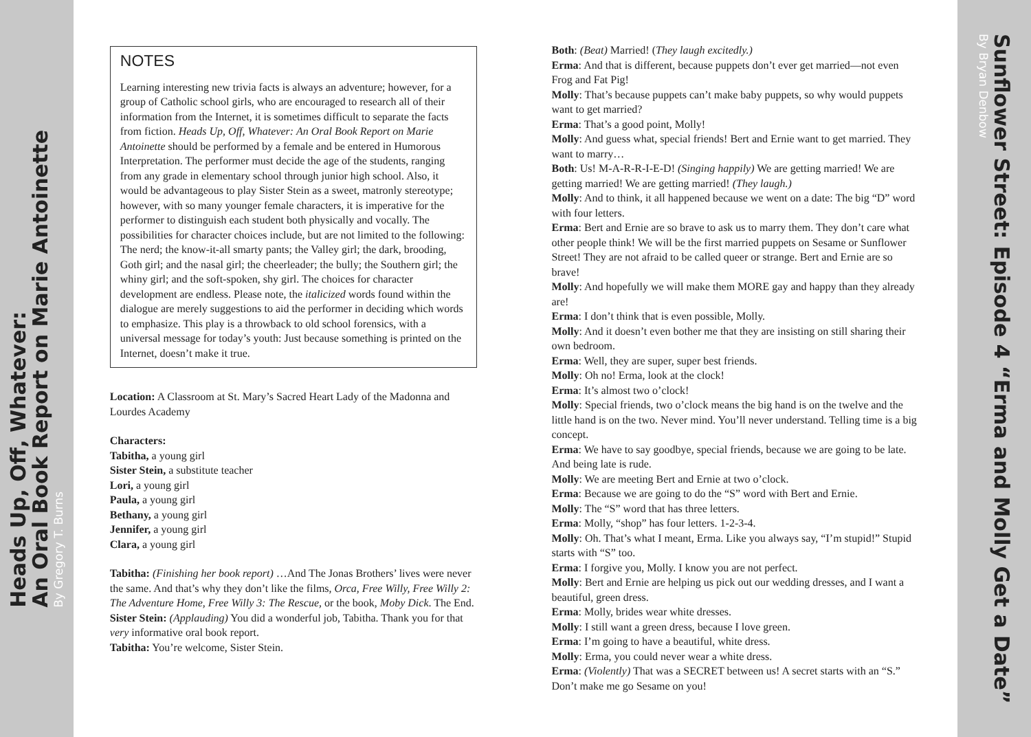Heads Up, Off, Whatever:
An Oral Book Report on Marie Antoinette
By Gregory T. Burns
NOTES
Learning interesting new trivia facts is always an adventure; however, for a group of Catholic school girls, who are encouraged to research all of their information from the Internet, it is sometimes difficult to separate the facts from fiction. Heads Up, Off, Whatever: An Oral Book Report on Marie Antoinette should be performed by a female and be entered in Humorous Interpretation. The performer must decide the age of the students, ranging from any grade in elementary school through junior high school. Also, it would be advantageous to play Sister Stein as a sweet, matronly stereotype; however, with so many younger female characters, it is imperative for the performer to distinguish each student both physically and vocally. The possibilities for character choices include, but are not limited to the following: The nerd; the know-it-all smarty pants; the Valley girl; the dark, brooding, Goth girl; and the nasal girl; the cheerleader; the bully; the Southern girl; the whiny girl; and the soft-spoken, shy girl. The choices for character development are endless. Please note, the italicized words found within the dialogue are merely suggestions to aid the performer in deciding which words to emphasize. This play is a throwback to old school forensics, with a universal message for today’s youth: Just because something is printed on the Internet, doesn’t make it true.
Location: A Classroom at St. Mary’s Sacred Heart Lady of the Madonna and Lourdes Academy
Characters:
Tabitha, a young girl
Sister Stein, a substitute teacher
Lori, a young girl
Paula, a young girl
Bethany, a young girl
Jennifer, a young girl
Clara, a young girl
Tabitha: (Finishing her book report) …And The Jonas Brothers’ lives were never the same. And that’s why they don’t like the films, Orca, Free Willy, Free Willy 2: The Adventure Home, Free Willy 3: The Rescue, or the book, Moby Dick. The End.
Sister Stein: (Applauding) You did a wonderful job, Tabitha. Thank you for that very informative oral book report.
Tabitha: You’re welcome, Sister Stein.
Both: (Beat) Married! (They laugh excitedly.)
Erma: And that is different, because puppets don’t ever get married—not even Frog and Fat Pig!
Molly: That’s because puppets can’t make baby puppets, so why would puppets want to get married?
Erma: That’s a good point, Molly!
Molly: And guess what, special friends! Bert and Ernie want to get married. They want to marry…
Both: Us! M-A-R-R-I-E-D! (Singing happily) We are getting married! We are getting married! We are getting married! (They laugh.)
Molly: And to think, it all happened because we went on a date: The big “D” word with four letters.
Erma: Bert and Ernie are so brave to ask us to marry them. They don’t care what other people think! We will be the first married puppets on Sesame or Sunflower Street! They are not afraid to be called queer or strange. Bert and Ernie are so brave!
Molly: And hopefully we will make them MORE gay and happy than they already are!
Erma: I don’t think that is even possible, Molly.
Molly: And it doesn’t even bother me that they are insisting on still sharing their own bedroom.
Erma: Well, they are super, super best friends.
Molly: Oh no! Erma, look at the clock!
Erma: It’s almost two o’clock!
Molly: Special friends, two o’clock means the big hand is on the twelve and the little hand is on the two. Never mind. You’ll never understand. Telling time is a big concept.
Erma: We have to say goodbye, special friends, because we are going to be late. And being late is rude.
Molly: We are meeting Bert and Ernie at two o’clock.
Erma: Because we are going to do the “S” word with Bert and Ernie.
Molly: The “S” word that has three letters.
Erma: Molly, “shop” has four letters. 1-2-3-4.
Molly: Oh. That’s what I meant, Erma. Like you always say, “I’m stupid!” Stupid starts with “S” too.
Erma: I forgive you, Molly. I know you are not perfect.
Molly: Bert and Ernie are helping us pick out our wedding dresses, and I want a beautiful, green dress.
Erma: Molly, brides wear white dresses.
Molly: I still want a green dress, because I love green.
Erma: I’m going to have a beautiful, white dress.
Molly: Erma, you could never wear a white dress.
Erma: (Violently) That was a SECRET between us! A secret starts with an “S.” Don’t make me go Sesame on you!
Sunflower Street: Episode 4 “Erma and Molly Get a Date”
By Bryan Denbow